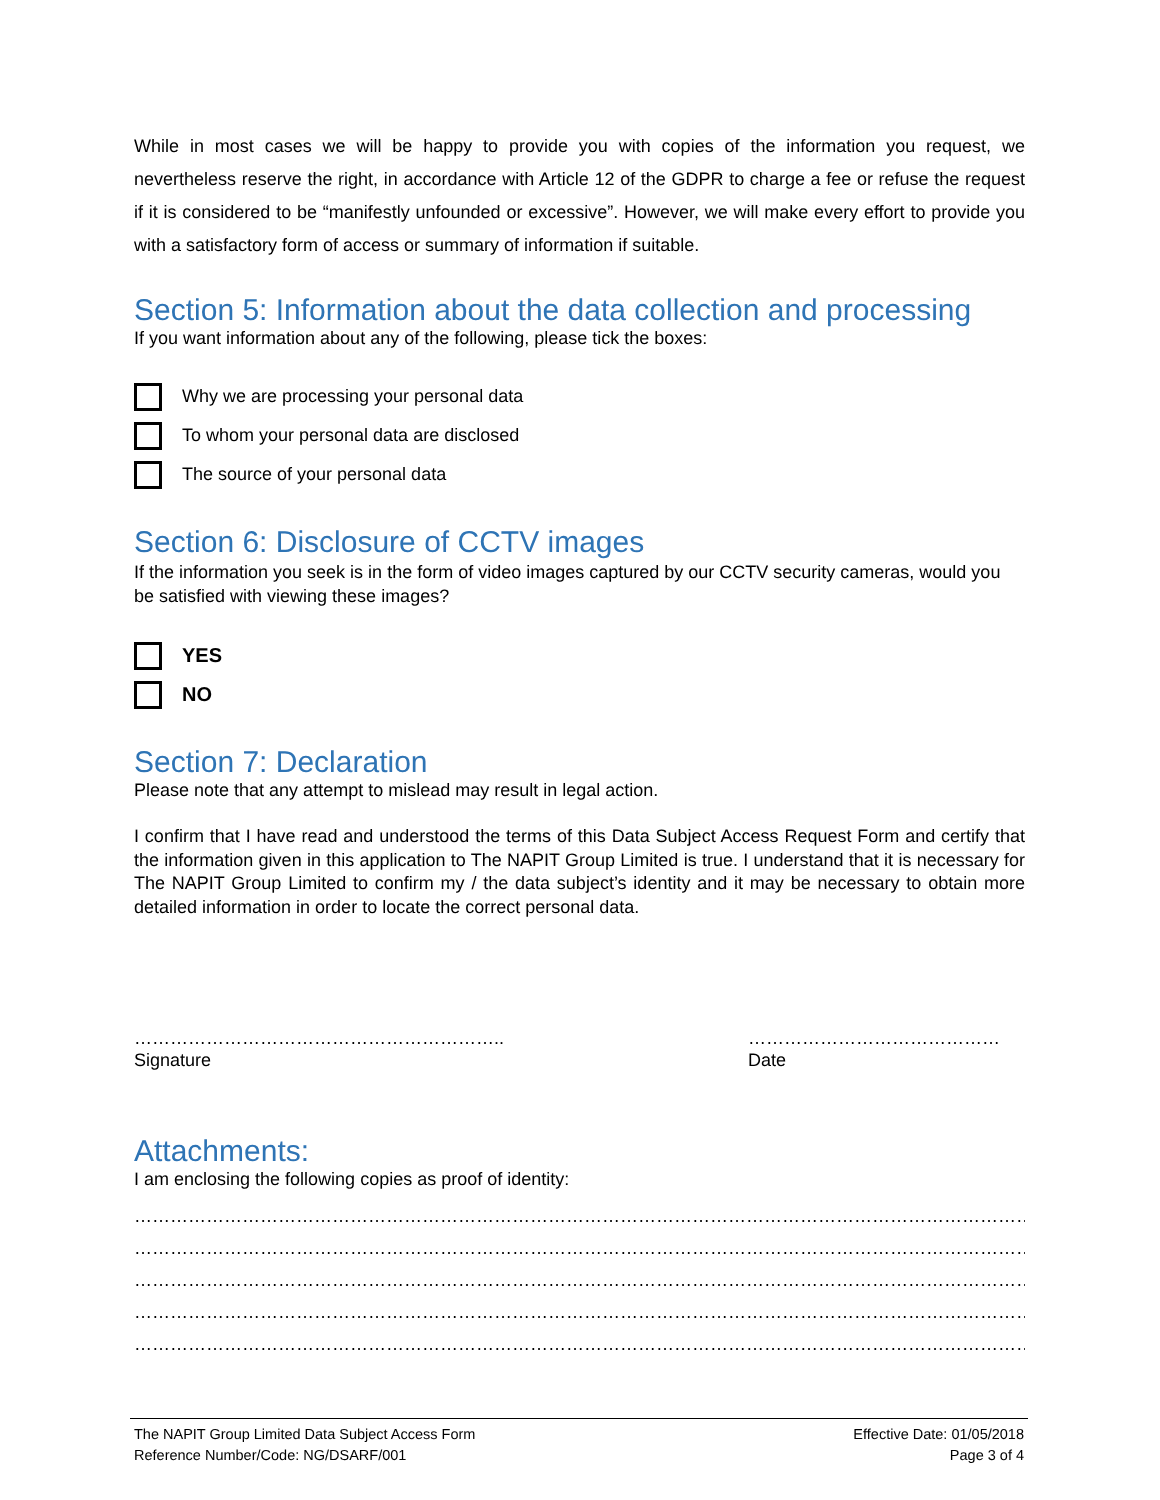While in most cases we will be happy to provide you with copies of the information you request, we nevertheless reserve the right, in accordance with Article 12 of the GDPR to charge a fee or refuse the request if it is considered to be “manifestly unfounded or excessive”. However, we will make every effort to provide you with a satisfactory form of access or summary of information if suitable.
Section 5: Information about the data collection and processing
If you want information about any of the following, please tick the boxes:
Why we are processing your personal data
To whom your personal data are disclosed
The source of your personal data
Section 6: Disclosure of CCTV images
If the information you seek is in the form of video images captured by our CCTV security cameras, would you be satisfied with viewing these images?
YES
NO
Section 7: Declaration
Please note that any attempt to mislead may result in legal action.
I confirm that I have read and understood the terms of this Data Subject Access Request Form and certify that the information given in this application to The NAPIT Group Limited is true. I understand that it is necessary for The NAPIT Group Limited to confirm my / the data subject’s identity and it may be necessary to obtain more detailed information in order to locate the correct personal data.
……………………………………………………..
Signature
……………………………………
Date
Attachments:
I am enclosing the following copies as proof of identity:
…………………………………………………………………………………………………………………………………………
…………………………………………………………………………………………………………………………………………
…………………………………………………………………………………………………………………………………………
…………………………………………………………………………………………………………………………………………
…………………………………………………………………………………………………………………………………………
The NAPIT Group Limited Data Subject Access Form Effective Date: 01/05/2018
Reference Number/Code: NG/DSARF/001 Page 3 of 4